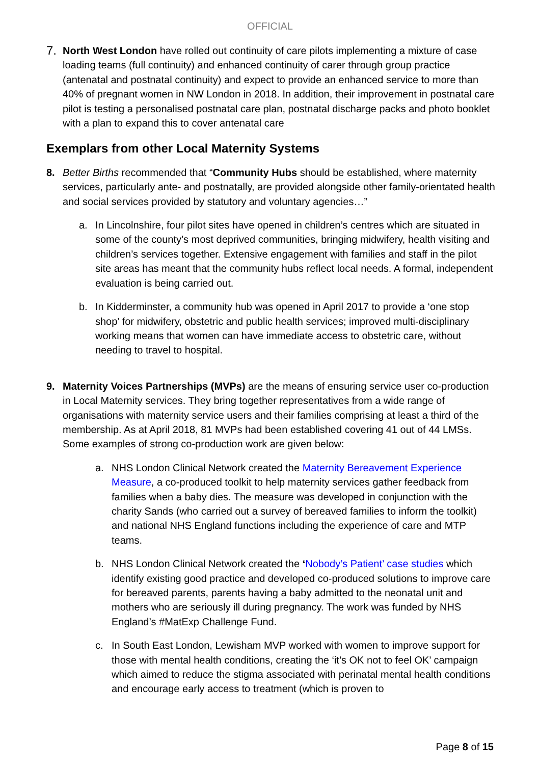OFFICIAL
7.
North West London have rolled out continuity of care pilots implementing a mixture of case loading teams (full continuity) and enhanced continuity of carer through group practice (antenatal and postnatal continuity) and expect to provide an enhanced service to more than 40% of pregnant women in NW London in 2018. In addition, their improvement in postnatal care pilot is testing a personalised postnatal care plan, postnatal discharge packs and photo booklet with a plan to expand this to cover antenatal care
Exemplars from other Local Maternity Systems
8. Better Births recommended that “Community Hubs should be established, where maternity services, particularly ante- and postnatally, are provided alongside other family-orientated health and social services provided by statutory and voluntary agencies…”
a. In Lincolnshire, four pilot sites have opened in children’s centres which are situated in some of the county’s most deprived communities, bringing midwifery, health visiting and children’s services together. Extensive engagement with families and staff in the pilot site areas has meant that the community hubs reflect local needs. A formal, independent evaluation is being carried out.
b. In Kidderminster, a community hub was opened in April 2017 to provide a ‘one stop shop’ for midwifery, obstetric and public health services; improved multi-disciplinary working means that women can have immediate access to obstetric care, without needing to travel to hospital.
9. Maternity Voices Partnerships (MVPs) are the means of ensuring service user co-production in Local Maternity services. They bring together representatives from a wide range of organisations with maternity service users and their families comprising at least a third of the membership. As at April 2018, 81 MVPs had been established covering 41 out of 44 LMSs. Some examples of strong co-production work are given below:
a. NHS London Clinical Network created the Maternity Bereavement Experience Measure, a co-produced toolkit to help maternity services gather feedback from families when a baby dies. The measure was developed in conjunction with the charity Sands (who carried out a survey of bereaved families to inform the toolkit) and national NHS England functions including the experience of care and MTP teams.
b. NHS London Clinical Network created the ‘Nobody’s Patient’ case studies which identify existing good practice and developed co-produced solutions to improve care for bereaved parents, parents having a baby admitted to the neonatal unit and mothers who are seriously ill during pregnancy. The work was funded by NHS England’s #MatExp Challenge Fund.
c. In South East London, Lewisham MVP worked with women to improve support for those with mental health conditions, creating the ‘it’s OK not to feel OK’ campaign which aimed to reduce the stigma associated with perinatal mental health conditions and encourage early access to treatment (which is proven to
Page 8 of 15